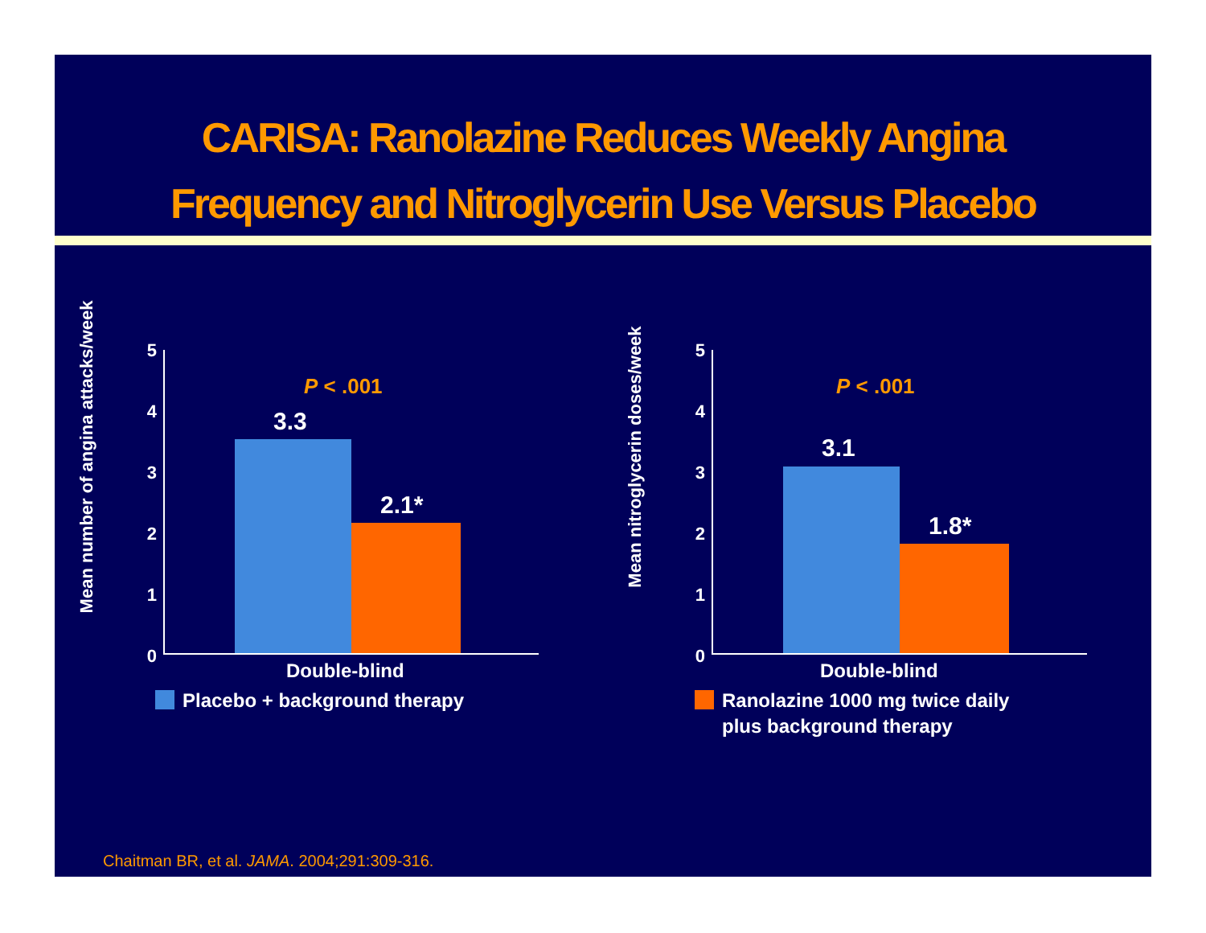CARISA: Ranolazine Reduces Weekly Angina
Frequency and Nitroglycerin Use Versus Placebo
Mean number of angina attacks/week
P < .001
5
4
3
2
1
0
3.3
2.1*
Double-blind
Placebo + background therapy
Mean nitroglycerin doses/week
P < .001
5
4
3
2
1
0
3.1
1.8*
Double-blind
Ranolazine 1000 mg twice daily
plus background therapy
Chaitman BR, et al. JAMA. 2004;291:309-316.